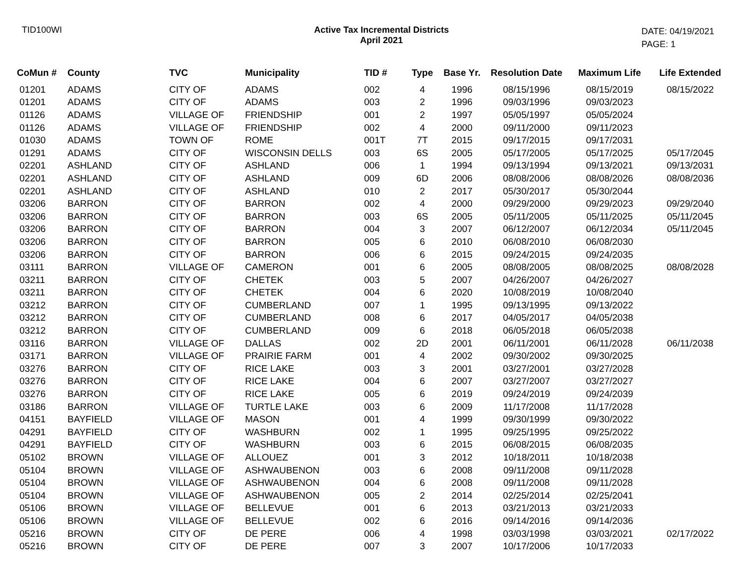TID100WI Active Tax Incremental Districts
April 2021
DATE: 04/19/2021
PAGE: 1
| CoMun # | County | TVC | Municipality | TID # | Type | Base Yr. | Resolution Date | Maximum Life | Life Extended |
| --- | --- | --- | --- | --- | --- | --- | --- | --- | --- |
| 01201 | ADAMS | CITY OF | ADAMS | 002 | 4 | 1996 | 08/15/1996 | 08/15/2019 | 08/15/2022 |
| 01201 | ADAMS | CITY OF | ADAMS | 003 | 2 | 1996 | 09/03/1996 | 09/03/2023 | |
| 01126 | ADAMS | VILLAGE OF | FRIENDSHIP | 001 | 2 | 1997 | 05/05/1997 | 05/05/2024 | |
| 01126 | ADAMS | VILLAGE OF | FRIENDSHIP | 002 | 4 | 2000 | 09/11/2000 | 09/11/2023 | |
| 01030 | ADAMS | TOWN OF | ROME | 001T | 7T | 2015 | 09/17/2015 | 09/17/2031 | |
| 01291 | ADAMS | CITY OF | WISCONSIN DELLS | 003 | 6S | 2005 | 05/17/2005 | 05/17/2025 | 05/17/2045 |
| 02201 | ASHLAND | CITY OF | ASHLAND | 006 | 1 | 1994 | 09/13/1994 | 09/13/2021 | 09/13/2031 |
| 02201 | ASHLAND | CITY OF | ASHLAND | 009 | 6D | 2006 | 08/08/2006 | 08/08/2026 | 08/08/2036 |
| 02201 | ASHLAND | CITY OF | ASHLAND | 010 | 2 | 2017 | 05/30/2017 | 05/30/2044 | |
| 03206 | BARRON | CITY OF | BARRON | 002 | 4 | 2000 | 09/29/2000 | 09/29/2023 | 09/29/2040 |
| 03206 | BARRON | CITY OF | BARRON | 003 | 6S | 2005 | 05/11/2005 | 05/11/2025 | 05/11/2045 |
| 03206 | BARRON | CITY OF | BARRON | 004 | 3 | 2007 | 06/12/2007 | 06/12/2034 | 05/11/2045 |
| 03206 | BARRON | CITY OF | BARRON | 005 | 6 | 2010 | 06/08/2010 | 06/08/2030 | |
| 03206 | BARRON | CITY OF | BARRON | 006 | 6 | 2015 | 09/24/2015 | 09/24/2035 | |
| 03111 | BARRON | VILLAGE OF | CAMERON | 001 | 6 | 2005 | 08/08/2005 | 08/08/2025 | 08/08/2028 |
| 03211 | BARRON | CITY OF | CHETEK | 003 | 5 | 2007 | 04/26/2007 | 04/26/2027 | |
| 03211 | BARRON | CITY OF | CHETEK | 004 | 6 | 2020 | 10/08/2019 | 10/08/2040 | |
| 03212 | BARRON | CITY OF | CUMBERLAND | 007 | 1 | 1995 | 09/13/1995 | 09/13/2022 | |
| 03212 | BARRON | CITY OF | CUMBERLAND | 008 | 6 | 2017 | 04/05/2017 | 04/05/2038 | |
| 03212 | BARRON | CITY OF | CUMBERLAND | 009 | 6 | 2018 | 06/05/2018 | 06/05/2038 | |
| 03116 | BARRON | VILLAGE OF | DALLAS | 002 | 2D | 2001 | 06/11/2001 | 06/11/2028 | 06/11/2038 |
| 03171 | BARRON | VILLAGE OF | PRAIRIE FARM | 001 | 4 | 2002 | 09/30/2002 | 09/30/2025 | |
| 03276 | BARRON | CITY OF | RICE LAKE | 003 | 3 | 2001 | 03/27/2001 | 03/27/2028 | |
| 03276 | BARRON | CITY OF | RICE LAKE | 004 | 6 | 2007 | 03/27/2007 | 03/27/2027 | |
| 03276 | BARRON | CITY OF | RICE LAKE | 005 | 6 | 2019 | 09/24/2019 | 09/24/2039 | |
| 03186 | BARRON | VILLAGE OF | TURTLE LAKE | 003 | 6 | 2009 | 11/17/2008 | 11/17/2028 | |
| 04151 | BAYFIELD | VILLAGE OF | MASON | 001 | 4 | 1999 | 09/30/1999 | 09/30/2022 | |
| 04291 | BAYFIELD | CITY OF | WASHBURN | 002 | 1 | 1995 | 09/25/1995 | 09/25/2022 | |
| 04291 | BAYFIELD | CITY OF | WASHBURN | 003 | 6 | 2015 | 06/08/2015 | 06/08/2035 | |
| 05102 | BROWN | VILLAGE OF | ALLOUEZ | 001 | 3 | 2012 | 10/18/2011 | 10/18/2038 | |
| 05104 | BROWN | VILLAGE OF | ASHWAUBENON | 003 | 6 | 2008 | 09/11/2008 | 09/11/2028 | |
| 05104 | BROWN | VILLAGE OF | ASHWAUBENON | 004 | 6 | 2008 | 09/11/2008 | 09/11/2028 | |
| 05104 | BROWN | VILLAGE OF | ASHWAUBENON | 005 | 2 | 2014 | 02/25/2014 | 02/25/2041 | |
| 05106 | BROWN | VILLAGE OF | BELLEVUE | 001 | 6 | 2013 | 03/21/2013 | 03/21/2033 | |
| 05106 | BROWN | VILLAGE OF | BELLEVUE | 002 | 6 | 2016 | 09/14/2016 | 09/14/2036 | |
| 05216 | BROWN | CITY OF | DE PERE | 006 | 4 | 1998 | 03/03/1998 | 03/03/2021 | 02/17/2022 |
| 05216 | BROWN | CITY OF | DE PERE | 007 | 3 | 2007 | 10/17/2006 | 10/17/2033 | |